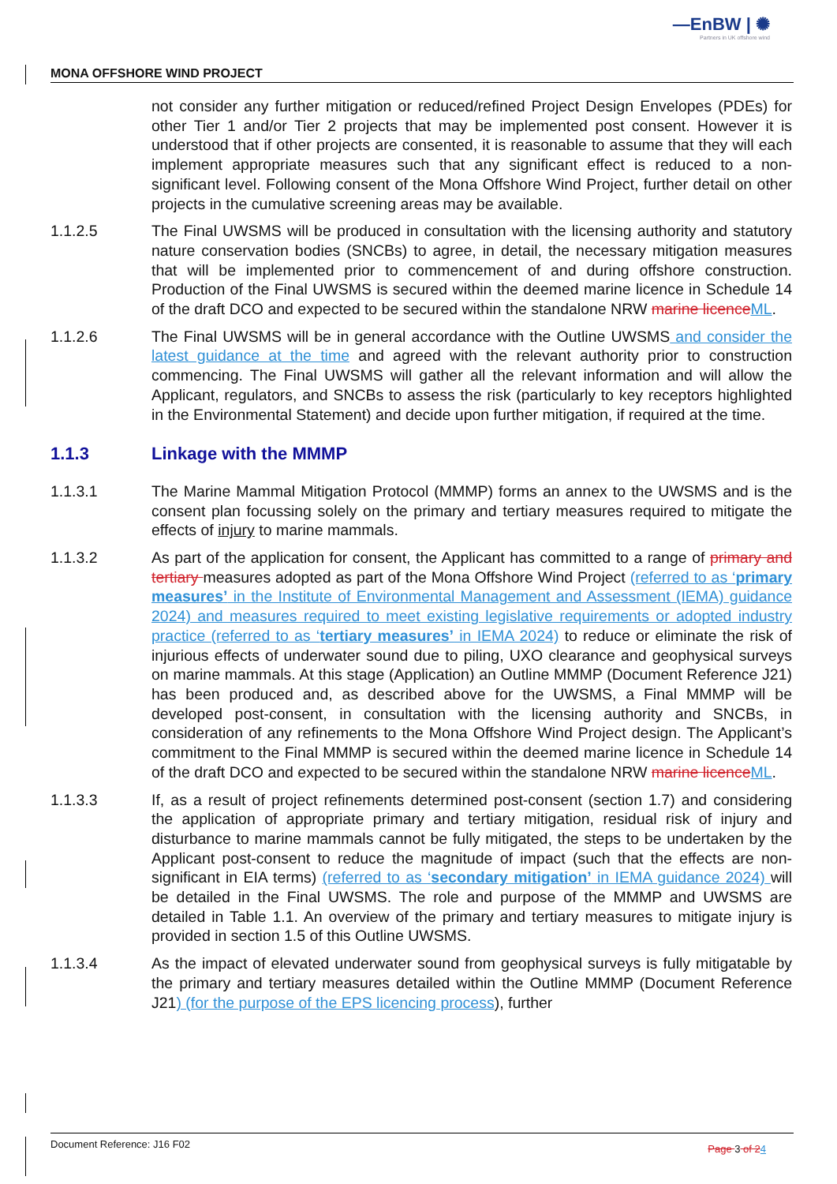—EnBW | ✺
Partners in UK offshore wind
MONA OFFSHORE WIND PROJECT
not consider any further mitigation or reduced/refined Project Design Envelopes (PDEs) for other Tier 1 and/or Tier 2 projects that may be implemented post consent. However it is understood that if other projects are consented, it is reasonable to assume that they will each implement appropriate measures such that any significant effect is reduced to a non-significant level. Following consent of the Mona Offshore Wind Project, further detail on other projects in the cumulative screening areas may be available.
1.1.2.5 The Final UWSMS will be produced in consultation with the licensing authority and statutory nature conservation bodies (SNCBs) to agree, in detail, the necessary mitigation measures that will be implemented prior to commencement of and during offshore construction. Production of the Final UWSMS is secured within the deemed marine licence in Schedule 14 of the draft DCO and expected to be secured within the standalone NRW marine licence ML.
1.1.2.6 The Final UWSMS will be in general accordance with the Outline UWSMS and consider the latest guidance at the time and agreed with the relevant authority prior to construction commencing. The Final UWSMS will gather all the relevant information and will allow the Applicant, regulators, and SNCBs to assess the risk (particularly to key receptors highlighted in the Environmental Statement) and decide upon further mitigation, if required at the time.
1.1.3 Linkage with the MMMP
1.1.3.1 The Marine Mammal Mitigation Protocol (MMMP) forms an annex to the UWSMS and is the consent plan focussing solely on the primary and tertiary measures required to mitigate the effects of injury to marine mammals.
1.1.3.2 As part of the application for consent, the Applicant has committed to a range of primary and tertiary measures adopted as part of the Mona Offshore Wind Project (referred to as ‘primary measures’ in the Institute of Environmental Management and Assessment (IEMA) guidance 2024) and measures required to meet existing legislative requirements or adopted industry practice (referred to as ‘tertiary measures’ in IEMA 2024) to reduce or eliminate the risk of injurious effects of underwater sound due to piling, UXO clearance and geophysical surveys on marine mammals. At this stage (Application) an Outline MMMP (Document Reference J21) has been produced and, as described above for the UWSMS, a Final MMMP will be developed post-consent, in consultation with the licensing authority and SNCBs, in consideration of any refinements to the Mona Offshore Wind Project design. The Applicant’s commitment to the Final MMMP is secured within the deemed marine licence in Schedule 14 of the draft DCO and expected to be secured within the standalone NRW marine licence ML.
1.1.3.3 If, as a result of project refinements determined post-consent (section 1.7) and considering the application of appropriate primary and tertiary mitigation, residual risk of injury and disturbance to marine mammals cannot be fully mitigated, the steps to be undertaken by the Applicant post-consent to reduce the magnitude of impact (such that the effects are non-significant in EIA terms) (referred to as ‘secondary mitigation’ in IEMA guidance 2024) will be detailed in the Final UWSMS. The role and purpose of the MMMP and UWSMS are detailed in Table 1.1. An overview of the primary and tertiary measures to mitigate injury is provided in section 1.5 of this Outline UWSMS.
1.1.3.4 As the impact of elevated underwater sound from geophysical surveys is fully mitigatable by the primary and tertiary measures detailed within the Outline MMMP (Document Reference J21) (for the purpose of the EPS licencing process), further
Document Reference: J16 F02
Page 3 of 24